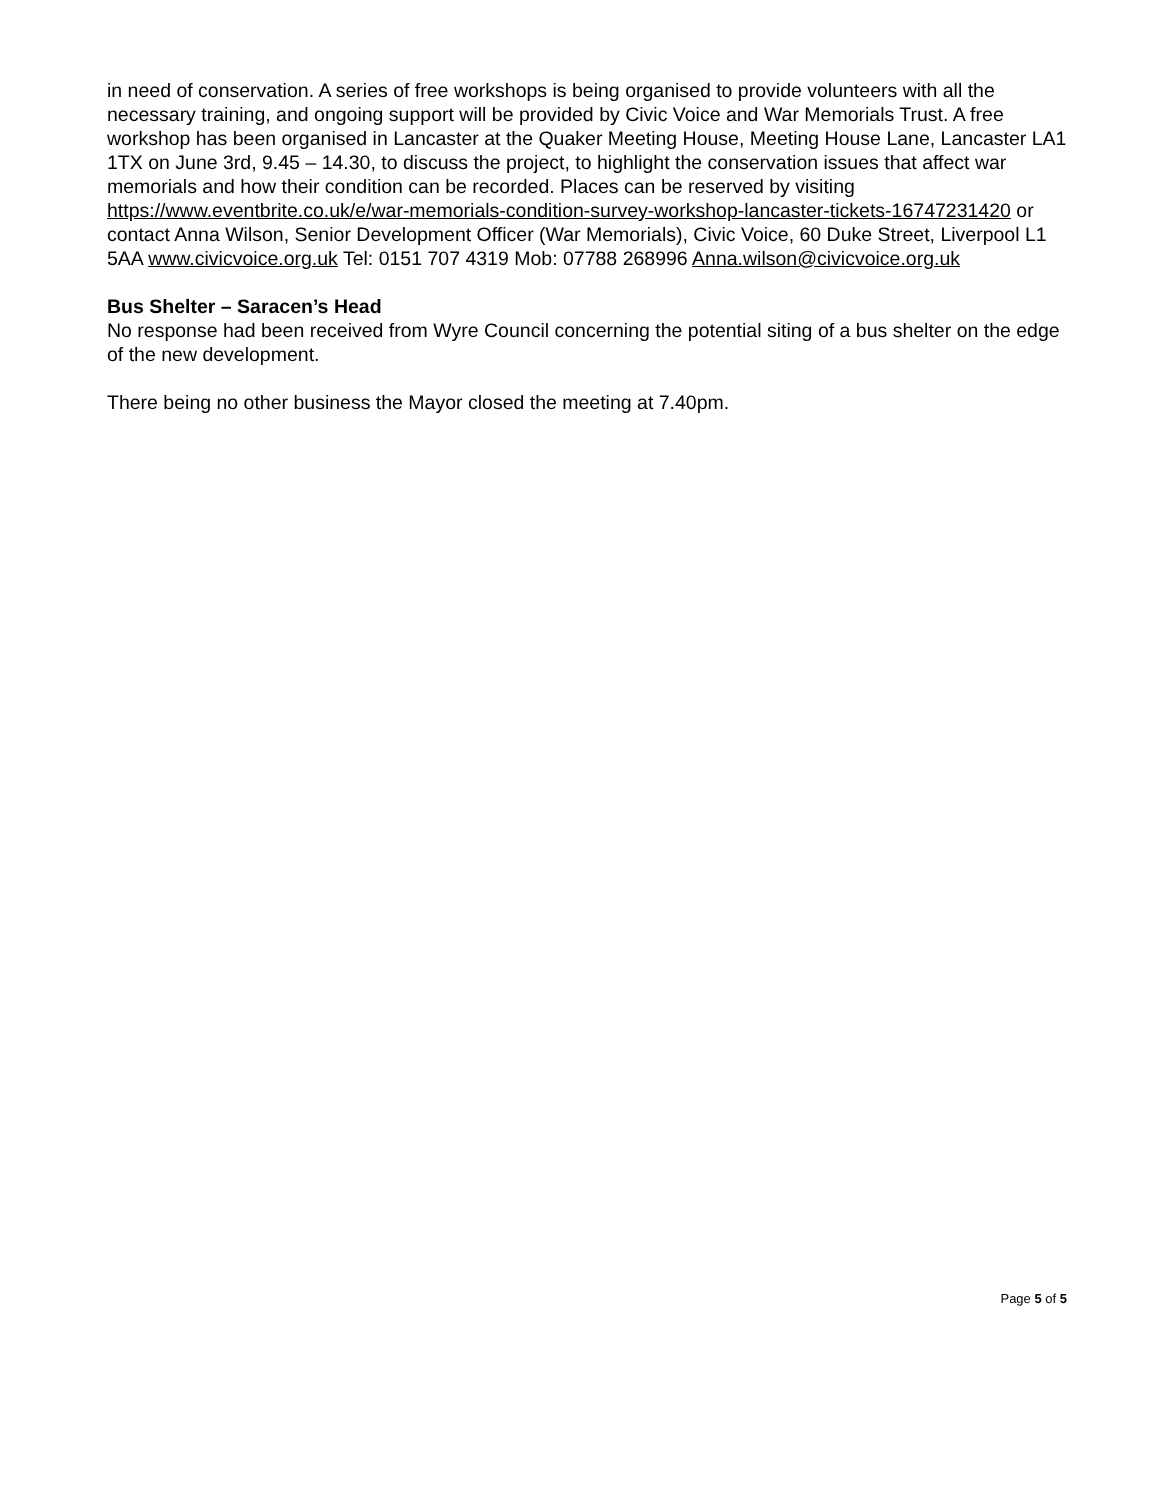in need of conservation. A series of free workshops is being organised to provide volunteers with all the necessary training, and ongoing support will be provided by Civic Voice and War Memorials Trust. A free workshop has been organised in Lancaster at the Quaker Meeting House, Meeting House Lane, Lancaster LA1 1TX on June 3rd, 9.45 – 14.30, to discuss the project, to highlight the conservation issues that affect war memorials and how their condition can be recorded. Places can be reserved by visiting https://www.eventbrite.co.uk/e/war-memorials-condition-survey-workshop-lancaster-tickets-16747231420 or contact Anna Wilson, Senior Development Officer (War Memorials), Civic Voice, 60 Duke Street, Liverpool L1 5AA www.civicvoice.org.uk Tel: 0151 707 4319 Mob: 07788 268996 Anna.wilson@civicvoice.org.uk
Bus Shelter – Saracen’s Head
No response had been received from Wyre Council concerning the potential siting of a bus shelter on the edge of the new development.
There being no other business the Mayor closed the meeting at 7.40pm.
Page 5 of 5